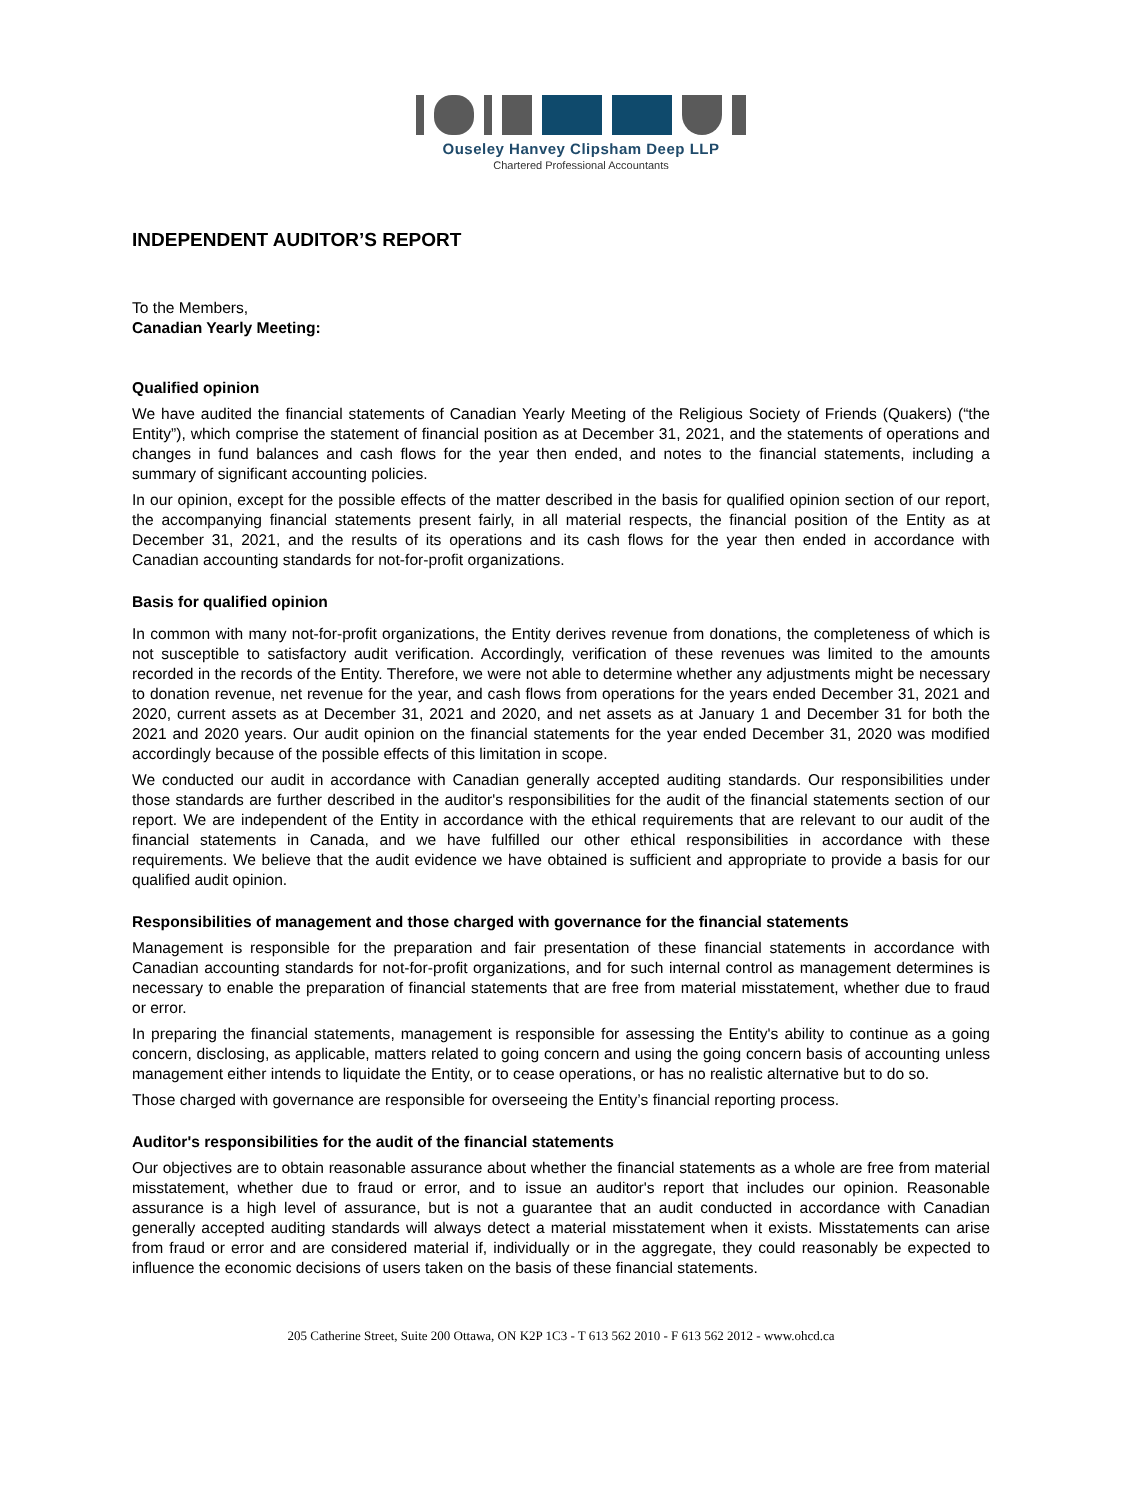Ouseley Hanvey Clipsham Deep LLP
Chartered Professional Accountants
INDEPENDENT AUDITOR’S REPORT
To the Members,
Canadian Yearly Meeting:
Qualified opinion
We have audited the financial statements of Canadian Yearly Meeting of the Religious Society of Friends (Quakers) (“the Entity”), which comprise the statement of financial position as at December 31, 2021, and the statements of operations and changes in fund balances and cash flows for the year then ended, and notes to the financial statements, including a summary of significant accounting policies.
In our opinion, except for the possible effects of the matter described in the basis for qualified opinion section of our report, the accompanying financial statements present fairly, in all material respects, the financial position of the Entity as at December 31, 2021, and the results of its operations and its cash flows for the year then ended in accordance with Canadian accounting standards for not-for-profit organizations.
Basis for qualified opinion
In common with many not-for-profit organizations, the Entity derives revenue from donations, the completeness of which is not susceptible to satisfactory audit verification. Accordingly, verification of these revenues was limited to the amounts recorded in the records of the Entity. Therefore, we were not able to determine whether any adjustments might be necessary to donation revenue, net revenue for the year, and cash flows from operations for the years ended December 31, 2021 and 2020, current assets as at December 31, 2021 and 2020, and net assets as at January 1 and December 31 for both the 2021 and 2020 years. Our audit opinion on the financial statements for the year ended December 31, 2020 was modified accordingly because of the possible effects of this limitation in scope.
We conducted our audit in accordance with Canadian generally accepted auditing standards. Our responsibilities under those standards are further described in the auditor's responsibilities for the audit of the financial statements section of our report. We are independent of the Entity in accordance with the ethical requirements that are relevant to our audit of the financial statements in Canada, and we have fulfilled our other ethical responsibilities in accordance with these requirements. We believe that the audit evidence we have obtained is sufficient and appropriate to provide a basis for our qualified audit opinion.
Responsibilities of management and those charged with governance for the financial statements
Management is responsible for the preparation and fair presentation of these financial statements in accordance with Canadian accounting standards for not-for-profit organizations, and for such internal control as management determines is necessary to enable the preparation of financial statements that are free from material misstatement, whether due to fraud or error.
In preparing the financial statements, management is responsible for assessing the Entity's ability to continue as a going concern, disclosing, as applicable, matters related to going concern and using the going concern basis of accounting unless management either intends to liquidate the Entity, or to cease operations, or has no realistic alternative but to do so.
Those charged with governance are responsible for overseeing the Entity’s financial reporting process.
Auditor's responsibilities for the audit of the financial statements
Our objectives are to obtain reasonable assurance about whether the financial statements as a whole are free from material misstatement, whether due to fraud or error, and to issue an auditor's report that includes our opinion. Reasonable assurance is a high level of assurance, but is not a guarantee that an audit conducted in accordance with Canadian generally accepted auditing standards will always detect a material misstatement when it exists. Misstatements can arise from fraud or error and are considered material if, individually or in the aggregate, they could reasonably be expected to influence the economic decisions of users taken on the basis of these financial statements.
205 Catherine Street, Suite 200 Ottawa, ON K2P 1C3 - T 613 562 2010 - F 613 562 2012 - www.ohcd.ca